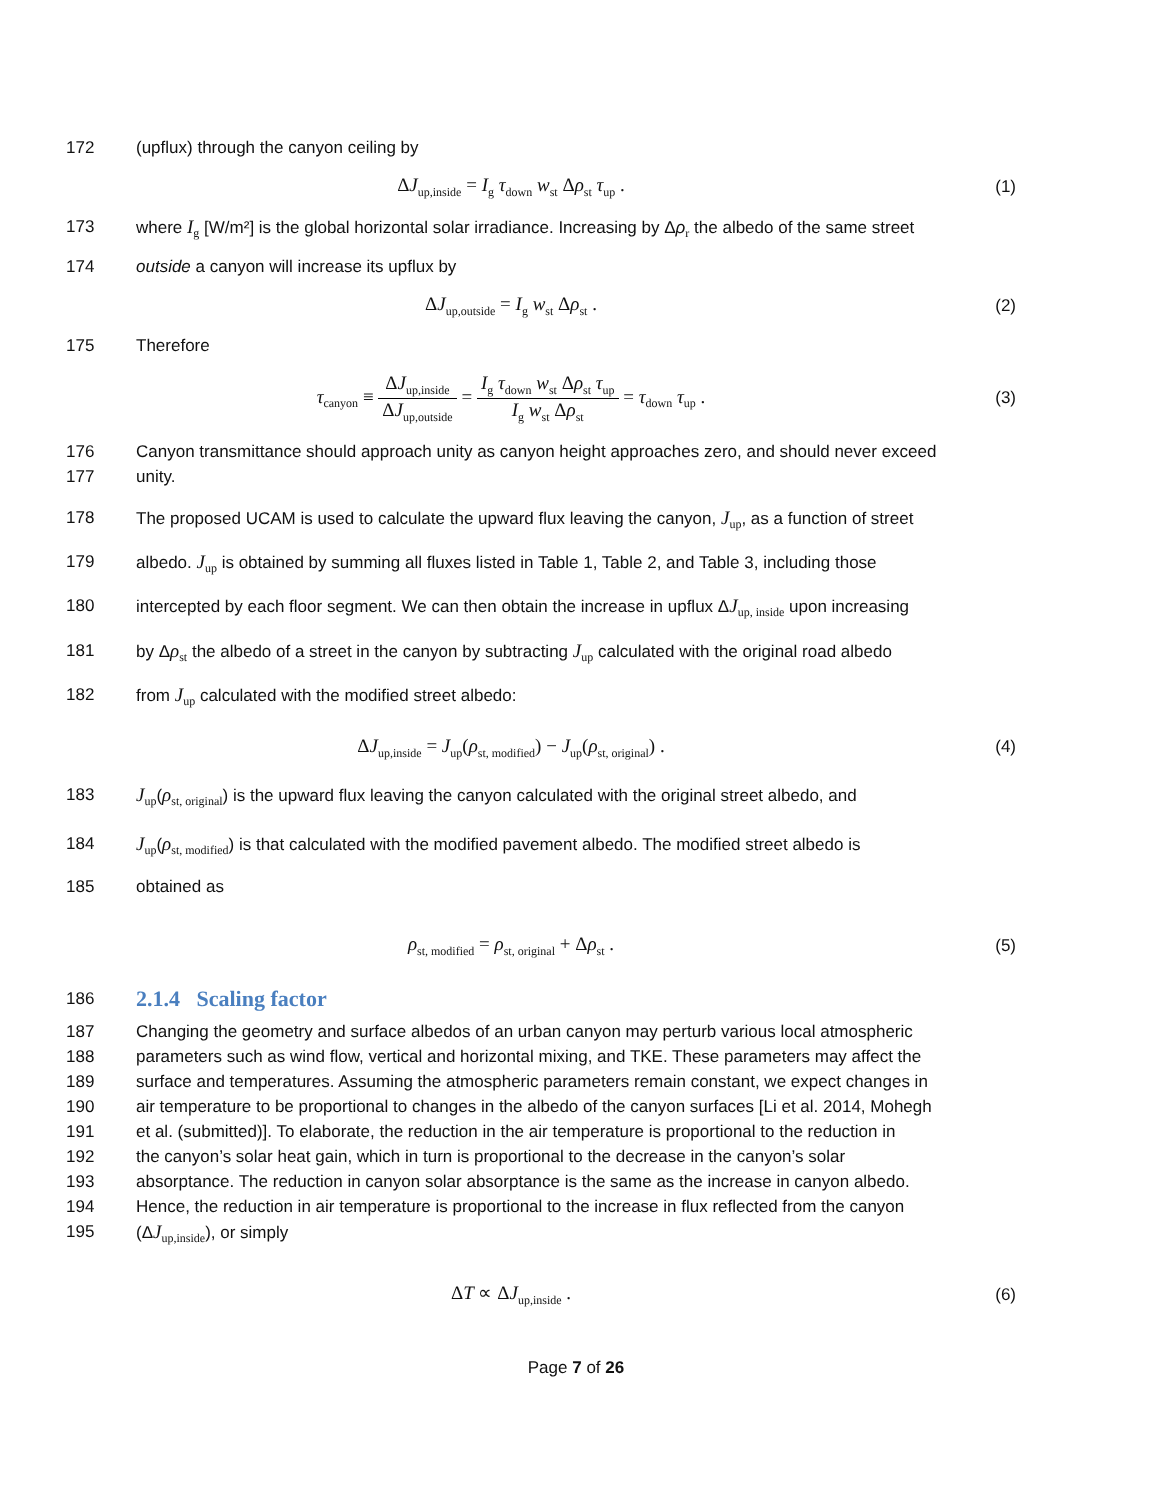172 (upflux) through the canyon ceiling by
ΔJ<sub>up,inside</sub> = I<sub>g</sub> τ<sub>down</sub> w<sub>st</sub> Δρ<sub>st</sub> τ<sub>up</sub> . (1)
173 where I<sub>g</sub> [W/m²] is the global horizontal solar irradiance. Increasing by Δρ<sub>r</sub> the albedo of the same street
174 outside a canyon will increase its upflux by
ΔJ<sub>up,outside</sub> = I<sub>g</sub> w<sub>st</sub> Δρ<sub>st</sub> . (2)
175 Therefore
τ<sub>canyon</sub> ≡ ΔJ<sub>up,inside</sub> ΔJ<sub>up,outside</sub> = I<sub>g</sub> τ<sub>down</sub> w<sub>st</sub> Δρ<sub>st</sub> τ<sub>up</sub> I<sub>g</sub> w<sub>st</sub> Δρ<sub>st</sub> = τ<sub>down</sub> τ<sub>up</sub> . (3)
176 Canyon transmittance should approach unity as canyon height approaches zero, and should never exceed
177 unity.
178 The proposed UCAM is used to calculate the upward flux leaving the canyon, J<sub>up</sub>, as a function of street
179 albedo. J<sub>up</sub> is obtained by summing all fluxes listed in Table 1, Table 2, and Table 3, including those
180 intercepted by each floor segment. We can then obtain the increase in upflux ΔJ<sub>up, inside</sub> upon increasing
181 by Δρ<sub>st</sub> the albedo of a street in the canyon by subtracting J<sub>up</sub> calculated with the original road albedo
182 from J<sub>up</sub> calculated with the modified street albedo:
ΔJ<sub>up,inside</sub> = J<sub>up</sub>(ρ<sub>st, modified</sub>) − J<sub>up</sub>(ρ<sub>st, original</sub>) . (4)
183 J<sub>up</sub>(ρ<sub>st, original</sub>) is the upward flux leaving the canyon calculated with the original street albedo, and
184 J<sub>up</sub>(ρ<sub>st, modified</sub>) is that calculated with the modified pavement albedo. The modified street albedo is
185 obtained as
ρ<sub>st, modified</sub> = ρ<sub>st, original</sub> + Δρ<sub>st</sub> . (5)
186
2.1.4 Scaling factor
187 Changing the geometry and surface albedos of an urban canyon may perturb various local atmospheric
188 parameters such as wind flow, vertical and horizontal mixing, and TKE. These parameters may affect the
189 surface and temperatures. Assuming the atmospheric parameters remain constant, we expect changes in
190 air temperature to be proportional to changes in the albedo of the canyon surfaces [Li et al. 2014, Mohegh
191 et al. (submitted)]. To elaborate, the reduction in the air temperature is proportional to the reduction in
192 the canyon’s solar heat gain, which in turn is proportional to the decrease in the canyon’s solar
193 absorptance. The reduction in canyon solar absorptance is the same as the increase in canyon albedo.
194 Hence, the reduction in air temperature is proportional to the increase in flux reflected from the canyon
195 (ΔJ<sub>up,inside</sub>), or simply
ΔT ∝ ΔJ<sub>up,inside</sub> . (6)
Page 7 of 26